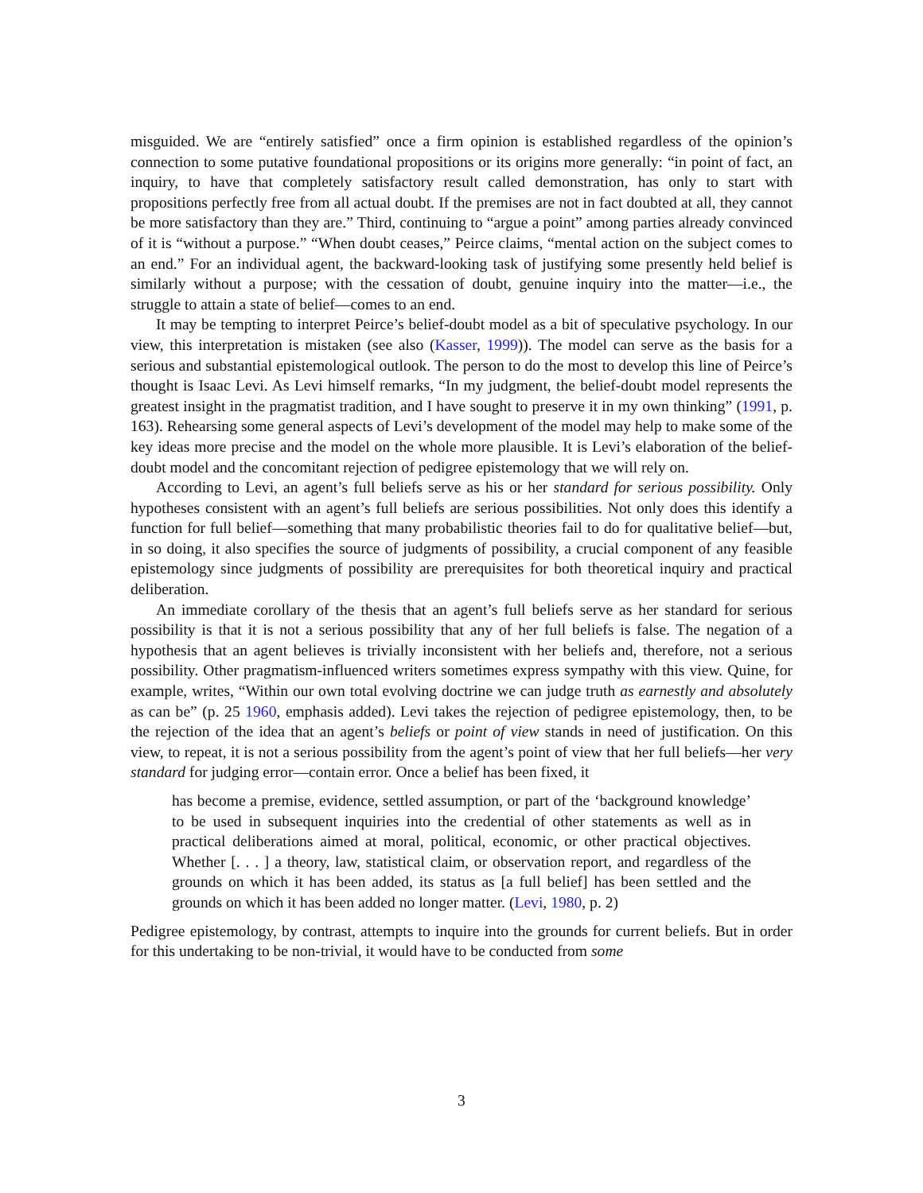misguided. We are “entirely satisfied” once a firm opinion is established regardless of the opinion’s connection to some putative foundational propositions or its origins more generally: “in point of fact, an inquiry, to have that completely satisfactory result called demonstration, has only to start with propositions perfectly free from all actual doubt. If the premises are not in fact doubted at all, they cannot be more satisfactory than they are.” Third, continuing to “argue a point” among parties already convinced of it is “without a purpose.” “When doubt ceases,” Peirce claims, “mental action on the subject comes to an end.” For an individual agent, the backward-looking task of justifying some presently held belief is similarly without a purpose; with the cessation of doubt, genuine inquiry into the matter—i.e., the struggle to attain a state of belief—comes to an end.
It may be tempting to interpret Peirce’s belief-doubt model as a bit of speculative psychology. In our view, this interpretation is mistaken (see also (Kasser, 1999)). The model can serve as the basis for a serious and substantial epistemological outlook. The person to do the most to develop this line of Peirce’s thought is Isaac Levi. As Levi himself remarks, “In my judgment, the belief-doubt model represents the greatest insight in the pragmatist tradition, and I have sought to preserve it in my own thinking” (1991, p. 163). Rehearsing some general aspects of Levi’s development of the model may help to make some of the key ideas more precise and the model on the whole more plausible. It is Levi’s elaboration of the belief-doubt model and the concomitant rejection of pedigree epistemology that we will rely on.
According to Levi, an agent’s full beliefs serve as his or her standard for serious possibility. Only hypotheses consistent with an agent’s full beliefs are serious possibilities. Not only does this identify a function for full belief—something that many probabilistic theories fail to do for qualitative belief—but, in so doing, it also specifies the source of judgments of possibility, a crucial component of any feasible epistemology since judgments of possibility are prerequisites for both theoretical inquiry and practical deliberation.
An immediate corollary of the thesis that an agent’s full beliefs serve as her standard for serious possibility is that it is not a serious possibility that any of her full beliefs is false. The negation of a hypothesis that an agent believes is trivially inconsistent with her beliefs and, therefore, not a serious possibility. Other pragmatism-influenced writers sometimes express sympathy with this view. Quine, for example, writes, “Within our own total evolving doctrine we can judge truth as earnestly and absolutely as can be” (p. 25 1960, emphasis added). Levi takes the rejection of pedigree epistemology, then, to be the rejection of the idea that an agent’s beliefs or point of view stands in need of justification. On this view, to repeat, it is not a serious possibility from the agent’s point of view that her full beliefs—her very standard for judging error—contain error. Once a belief has been fixed, it
has become a premise, evidence, settled assumption, or part of the ‘background knowledge’ to be used in subsequent inquiries into the credential of other statements as well as in practical deliberations aimed at moral, political, economic, or other practical objectives. Whether [. . . ] a theory, law, statistical claim, or observation report, and regardless of the grounds on which it has been added, its status as [a full belief] has been settled and the grounds on which it has been added no longer matter. (Levi, 1980, p. 2)
Pedigree epistemology, by contrast, attempts to inquire into the grounds for current beliefs. But in order for this undertaking to be non-trivial, it would have to be conducted from some
3